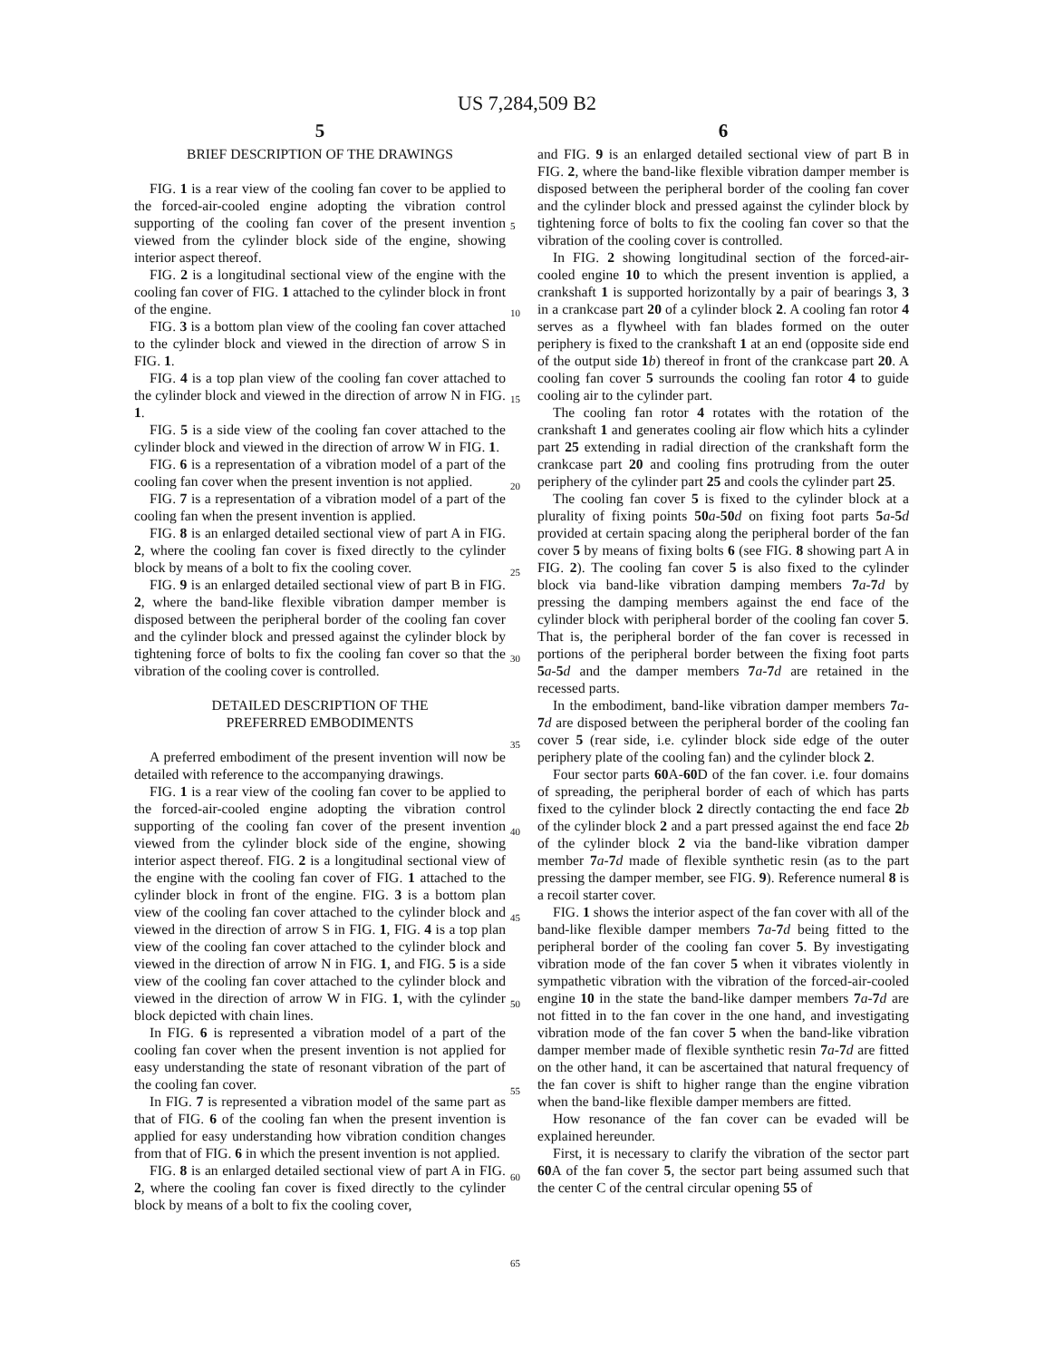US 7,284,509 B2
5
BRIEF DESCRIPTION OF THE DRAWINGS
FIG. 1 is a rear view of the cooling fan cover to be applied to the forced-air-cooled engine adopting the vibration control supporting of the cooling fan cover of the present invention viewed from the cylinder block side of the engine, showing interior aspect thereof.
FIG. 2 is a longitudinal sectional view of the engine with the cooling fan cover of FIG. 1 attached to the cylinder block in front of the engine.
FIG. 3 is a bottom plan view of the cooling fan cover attached to the cylinder block and viewed in the direction of arrow S in FIG. 1.
FIG. 4 is a top plan view of the cooling fan cover attached to the cylinder block and viewed in the direction of arrow N in FIG. 1.
FIG. 5 is a side view of the cooling fan cover attached to the cylinder block and viewed in the direction of arrow W in FIG. 1.
FIG. 6 is a representation of a vibration model of a part of the cooling fan cover when the present invention is not applied.
FIG. 7 is a representation of a vibration model of a part of the cooling fan when the present invention is applied.
FIG. 8 is an enlarged detailed sectional view of part A in FIG. 2, where the cooling fan cover is fixed directly to the cylinder block by means of a bolt to fix the cooling cover.
FIG. 9 is an enlarged detailed sectional view of part B in FIG. 2, where the band-like flexible vibration damper member is disposed between the peripheral border of the cooling fan cover and the cylinder block and pressed against the cylinder block by tightening force of bolts to fix the cooling fan cover so that the vibration of the cooling cover is controlled.
DETAILED DESCRIPTION OF THE
PREFERRED EMBODIMENTS
A preferred embodiment of the present invention will now be detailed with reference to the accompanying drawings.
FIG. 1 is a rear view of the cooling fan cover to be applied to the forced-air-cooled engine adopting the vibration control supporting of the cooling fan cover of the present invention viewed from the cylinder block side of the engine, showing interior aspect thereof. FIG. 2 is a longitudinal sectional view of the engine with the cooling fan cover of FIG. 1 attached to the cylinder block in front of the engine. FIG. 3 is a bottom plan view of the cooling fan cover attached to the cylinder block and viewed in the direction of arrow S in FIG. 1, FIG. 4 is a top plan view of the cooling fan cover attached to the cylinder block and viewed in the direction of arrow N in FIG. 1, and FIG. 5 is a side view of the cooling fan cover attached to the cylinder block and viewed in the direction of arrow W in FIG. 1, with the cylinder block depicted with chain lines.
In FIG. 6 is represented a vibration model of a part of the cooling fan cover when the present invention is not applied for easy understanding the state of resonant vibration of the part of the cooling fan cover.
In FIG. 7 is represented a vibration model of the same part as that of FIG. 6 of the cooling fan when the present invention is applied for easy understanding how vibration condition changes from that of FIG. 6 in which the present invention is not applied.
FIG. 8 is an enlarged detailed sectional view of part A in FIG. 2, where the cooling fan cover is fixed directly to the cylinder block by means of a bolt to fix the cooling cover,
6
and FIG. 9 is an enlarged detailed sectional view of part B in FIG. 2, where the band-like flexible vibration damper member is disposed between the peripheral border of the cooling fan cover and the cylinder block and pressed against the cylinder block by tightening force of bolts to fix the cooling fan cover so that the vibration of the cooling cover is controlled.
In FIG. 2 showing longitudinal section of the forced-air-cooled engine 10 to which the present invention is applied, a crankshaft 1 is supported horizontally by a pair of bearings 3, 3 in a crankcase part 20 of a cylinder block 2. A cooling fan rotor 4 serves as a flywheel with fan blades formed on the outer periphery is fixed to the crankshaft 1 at an end (opposite side end of the output side 1 b) thereof in front of the crankcase part 20. A cooling fan cover 5 surrounds the cooling fan rotor 4 to guide cooling air to the cylinder part.
The cooling fan rotor 4 rotates with the rotation of the crankshaft 1 and generates cooling air flow which hits a cylinder part 25 extending in radial direction of the crankshaft form the crankcase part 20 and cooling fins protruding from the outer periphery of the cylinder part 25 and cools the cylinder part 25.
The cooling fan cover 5 is fixed to the cylinder block at a plurality of fixing points 50 a-50 d on fixing foot parts 5 a-5 d provided at certain spacing along the peripheral border of the fan cover 5 by means of fixing bolts 6 (see FIG. 8 showing part A in FIG. 2). The cooling fan cover 5 is also fixed to the cylinder block via band-like vibration damping members 7 a-7 d by pressing the damping members against the end face of the cylinder block with peripheral border of the cooling fan cover 5. That is, the peripheral border of the fan cover is recessed in portions of the peripheral border between the fixing foot parts 5 a-5 d and the damper members 7 a-7 d are retained in the recessed parts.
In the embodiment, band-like vibration damper members 7 a-7 d are disposed between the peripheral border of the cooling fan cover 5 (rear side, i.e. cylinder block side edge of the outer periphery plate of the cooling fan) and the cylinder block 2.
Four sector parts 60 A-60 D of the fan cover. i.e. four domains of spreading, the peripheral border of each of which has parts fixed to the cylinder block 2 directly contacting the end face 2 b of the cylinder block 2 and a part pressed against the end face 2 b of the cylinder block 2 via the band-like vibration damper member 7 a-7 d made of flexible synthetic resin (as to the part pressing the damper member, see FIG. 9). Reference numeral 8 is a recoil starter cover.
FIG. 1 shows the interior aspect of the fan cover with all of the band-like flexible damper members 7 a-7 d being fitted to the peripheral border of the cooling fan cover 5. By investigating vibration mode of the fan cover 5 when it vibrates violently in sympathetic vibration with the vibration of the forced-air-cooled engine 10 in the state the band-like damper members 7 a-7 d are not fitted in to the fan cover in the one hand, and investigating vibration mode of the fan cover 5 when the band-like vibration damper member made of flexible synthetic resin 7 a-7 d are fitted on the other hand, it can be ascertained that natural frequency of the fan cover is shift to higher range than the engine vibration when the band-like flexible damper members are fitted.
How resonance of the fan cover can be evaded will be explained hereunder.
First, it is necessary to clarify the vibration of the sector part 60 A of the fan cover 5, the sector part being assumed such that the center C of the central circular opening 55 of
5
10
15
20
25
30
35
40
45
50
55
60
65